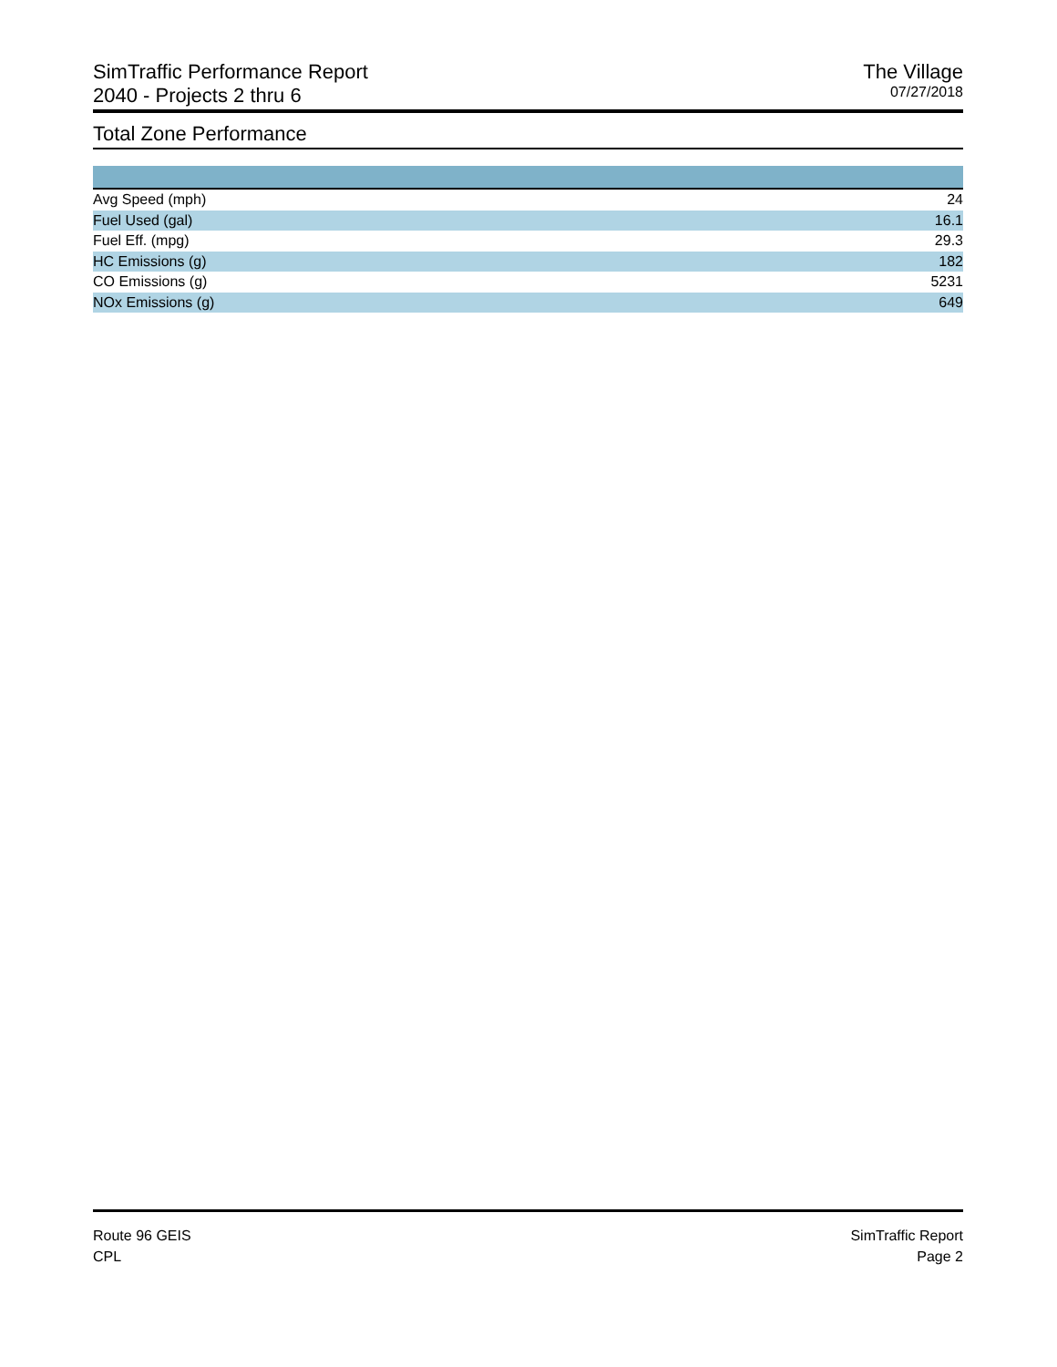SimTraffic Performance Report
2040 - Projects 2 thru 6
The Village
07/27/2018
Total Zone Performance
| Avg Speed (mph) | 24 | |
| Fuel Used (gal) | 16.1 | |
| Fuel Eff. (mpg) | 29.3 | |
| HC Emissions (g) | 182 | |
| CO Emissions (g) | 5231 | |
| NOx Emissions (g) | 649 | |
Route 96 GEIS
CPL
SimTraffic Report
Page 2